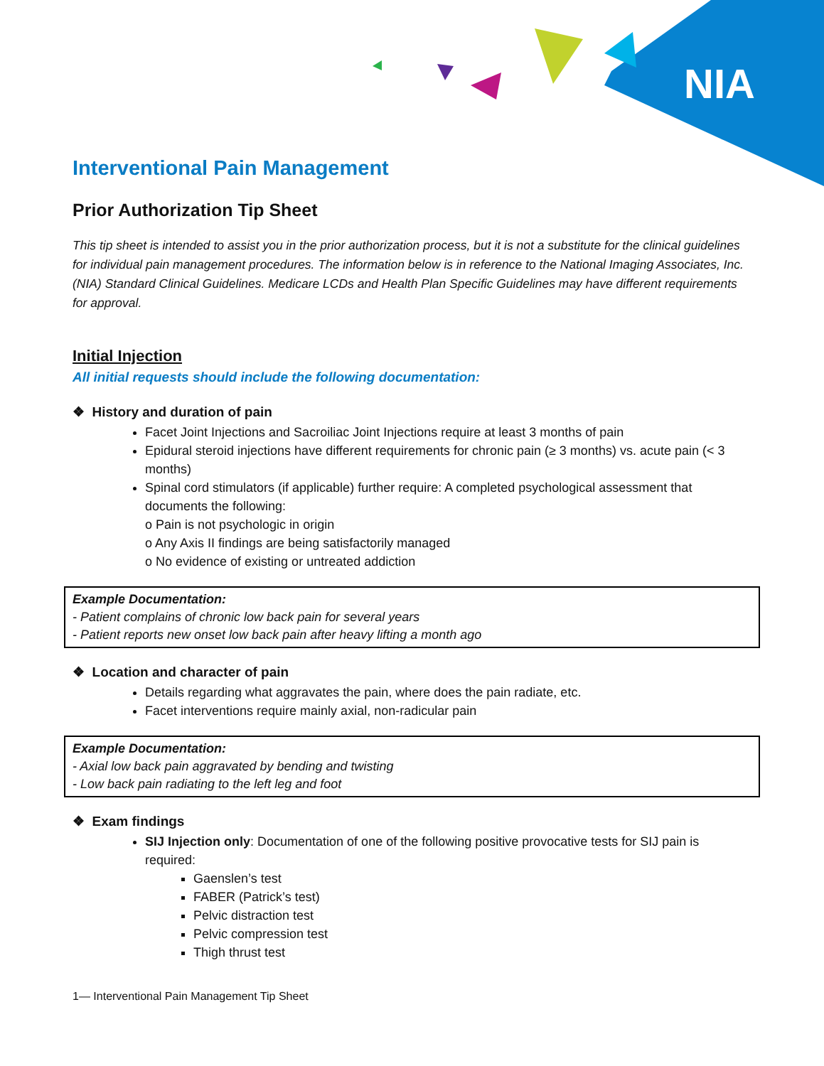NIA
Interventional Pain Management
Prior Authorization Tip Sheet
This tip sheet is intended to assist you in the prior authorization process, but it is not a substitute for the clinical guidelines for individual pain management procedures. The information below is in reference to the National Imaging Associates, Inc. (NIA) Standard Clinical Guidelines. Medicare LCDs and Health Plan Specific Guidelines may have different requirements for approval.
Initial Injection
All initial requests should include the following documentation:
❖ History and duration of pain
Facet Joint Injections and Sacroiliac Joint Injections require at least 3 months of pain
Epidural steroid injections have different requirements for chronic pain (≥ 3 months) vs. acute pain (< 3 months)
Spinal cord stimulators (if applicable) further require: A completed psychological assessment that documents the following:
o Pain is not psychologic in origin
o Any Axis II findings are being satisfactorily managed
o No evidence of existing or untreated addiction
Example Documentation:
- Patient complains of chronic low back pain for several years
- Patient reports new onset low back pain after heavy lifting a month ago
❖ Location and character of pain
Details regarding what aggravates the pain, where does the pain radiate, etc.
Facet interventions require mainly axial, non-radicular pain
Example Documentation:
- Axial low back pain aggravated by bending and twisting
- Low back pain radiating to the left leg and foot
❖ Exam findings
SIJ Injection only: Documentation of one of the following positive provocative tests for SIJ pain is required:
Gaenslen’s test
FABER (Patrick’s test)
Pelvic distraction test
Pelvic compression test
Thigh thrust test
1— Interventional Pain Management Tip Sheet